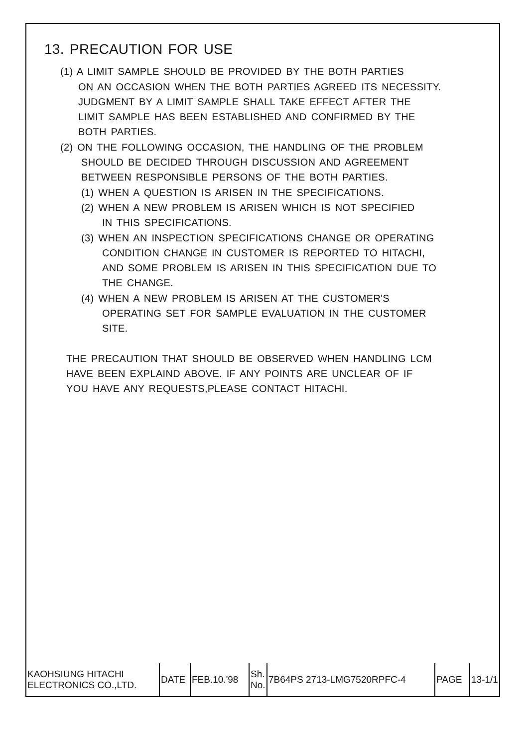13. PRECAUTION FOR USE
(1) A LIMIT SAMPLE SHOULD BE PROVIDED BY THE BOTH PARTIES
ON AN OCCASION WHEN THE BOTH PARTIES AGREED ITS NECESSITY.
JUDGMENT BY A LIMIT SAMPLE SHALL TAKE EFFECT AFTER THE
LIMIT SAMPLE HAS BEEN ESTABLISHED AND CONFIRMED BY THE
BOTH PARTIES.
(2) ON THE FOLLOWING OCCASION, THE HANDLING OF THE PROBLEM
SHOULD BE DECIDED THROUGH DISCUSSION AND AGREEMENT
BETWEEN RESPONSIBLE PERSONS OF THE BOTH PARTIES.
(1) WHEN A QUESTION IS ARISEN IN THE SPECIFICATIONS.
(2) WHEN A NEW PROBLEM IS ARISEN WHICH IS NOT SPECIFIED
IN THIS SPECIFICATIONS.
(3) WHEN AN INSPECTION SPECIFICATIONS CHANGE OR OPERATING
CONDITION CHANGE IN CUSTOMER IS REPORTED TO HITACHI,
AND SOME PROBLEM IS ARISEN IN THIS SPECIFICATION DUE TO
THE CHANGE.
(4) WHEN A NEW PROBLEM IS ARISEN AT THE CUSTOMER'S
OPERATING SET FOR SAMPLE EVALUATION IN THE CUSTOMER
SITE.
THE PRECAUTION THAT SHOULD BE OBSERVED WHEN HANDLING LCM
HAVE BEEN EXPLAIND ABOVE. IF ANY POINTS ARE UNCLEAR OF IF
YOU HAVE ANY REQUESTS,PLEASE CONTACT HITACHI.
| KAOHSIUNG HITACHI ELECTRONICS CO.,LTD. | DATE | FEB.10.'98 | Sh. No. | 7B64PS 2713-LMG7520RPFC-4 | PAGE | 13-1/1 |